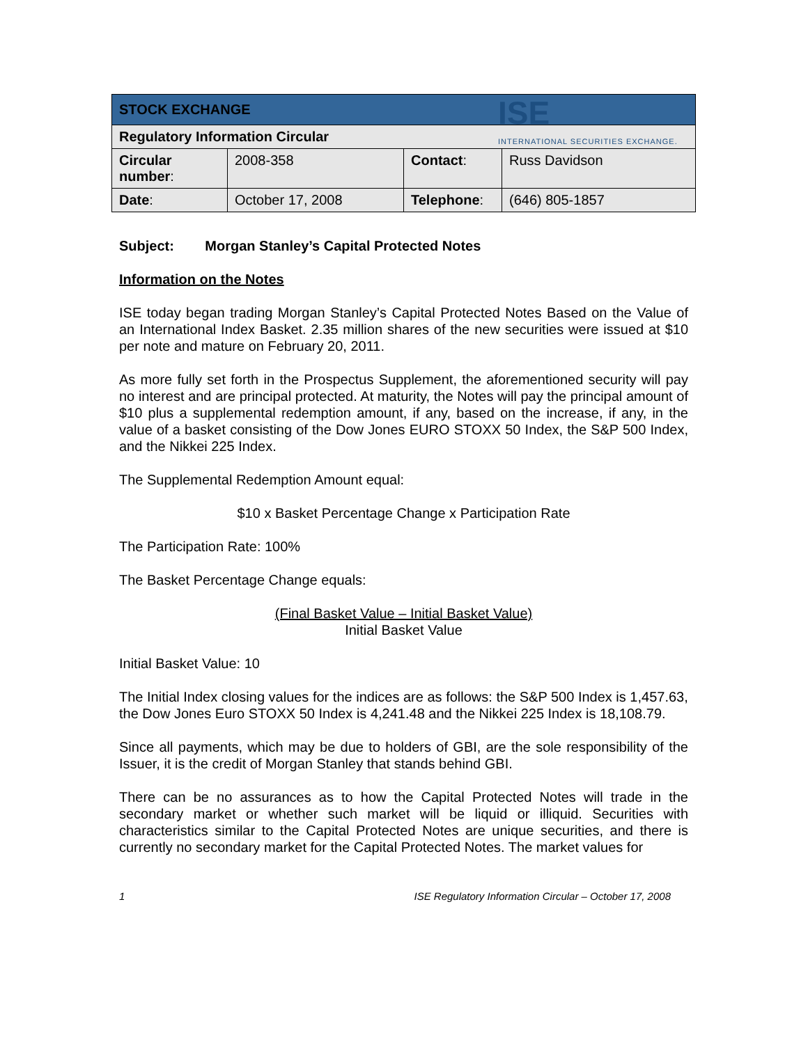ISE
INTERNATIONAL SECURITIES EXCHANGE.
| STOCK EXCHANGE | | | |
| Regulatory Information Circular | | | |
| Circular number : | 2008-358 | Contact : | Russ Davidson |
| Date : | October 17, 2008 | Telephone : | (646) 805-1857 |
Subject: Morgan Stanley’s Capital Protected Notes
Information on the Notes
ISE today began trading Morgan Stanley’s Capital Protected Notes Based on the Value of an International Index Basket. 2.35 million shares of the new securities were issued at $10 per note and mature on February 20, 2011.
As more fully set forth in the Prospectus Supplement, the aforementioned security will pay no interest and are principal protected. At maturity, the Notes will pay the principal amount of $10 plus a supplemental redemption amount, if any, based on the increase, if any, in the value of a basket consisting of the Dow Jones EURO STOXX 50 Index, the S&P 500 Index, and the Nikkei 225 Index.
The Supplemental Redemption Amount equal:
$10 x Basket Percentage Change x Participation Rate
The Participation Rate: 100%
The Basket Percentage Change equals:
(Final Basket Value – Initial Basket Value)
Initial Basket Value
Initial Basket Value: 10
The Initial Index closing values for the indices are as follows: the S&P 500 Index is 1,457.63, the Dow Jones Euro STOXX 50 Index is 4,241.48 and the Nikkei 225 Index is 18,108.79.
Since all payments, which may be due to holders of GBI, are the sole responsibility of the Issuer, it is the credit of Morgan Stanley that stands behind GBI.
There can be no assurances as to how the Capital Protected Notes will trade in the secondary market or whether such market will be liquid or illiquid. Securities with characteristics similar to the Capital Protected Notes are unique securities, and there is currently no secondary market for the Capital Protected Notes. The market values for
1 ISE Regulatory Information Circular – October 17, 2008